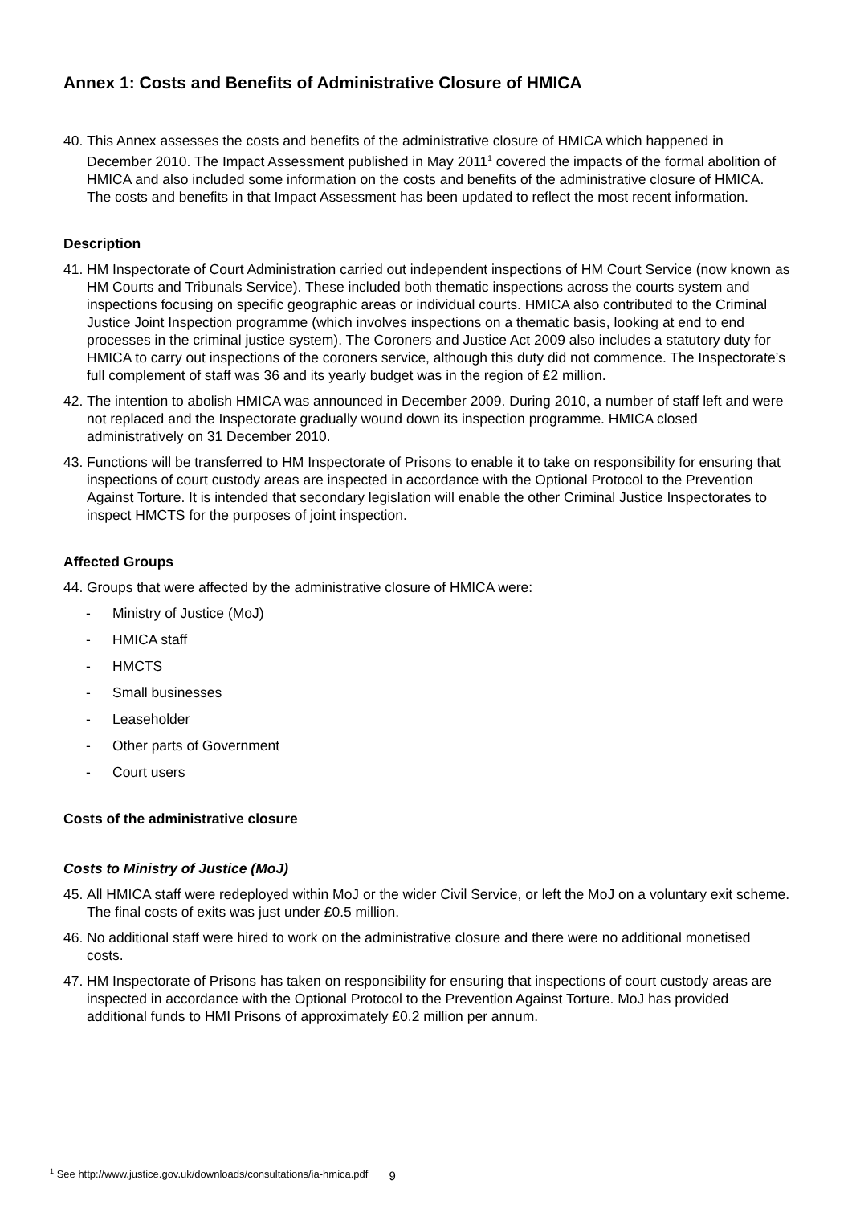Annex 1: Costs and Benefits of Administrative Closure of HMICA
40.
This Annex assesses the costs and benefits of the administrative closure of HMICA which happened in December 2010. The Impact Assessment published in May 2011<sup>1</sup> covered the impacts of the formal abolition of HMICA and also included some information on the costs and benefits of the administrative closure of HMICA. The costs and benefits in that Impact Assessment has been updated to reflect the most recent information.
Description
41.
HM Inspectorate of Court Administration carried out independent inspections of HM Court Service (now known as HM Courts and Tribunals Service). These included both thematic inspections across the courts system and inspections focusing on specific geographic areas or individual courts. HMICA also contributed to the Criminal Justice Joint Inspection programme (which involves inspections on a thematic basis, looking at end to end processes in the criminal justice system). The Coroners and Justice Act 2009 also includes a statutory duty for HMICA to carry out inspections of the coroners service, although this duty did not commence. The Inspectorate’s full complement of staff was 36 and its yearly budget was in the region of £2 million.
42.
The intention to abolish HMICA was announced in December 2009. During 2010, a number of staff left and were not replaced and the Inspectorate gradually wound down its inspection programme. HMICA closed administratively on 31 December 2010.
43.
Functions will be transferred to HM Inspectorate of Prisons to enable it to take on responsibility for ensuring that inspections of court custody areas are inspected in accordance with the Optional Protocol to the Prevention Against Torture. It is intended that secondary legislation will enable the other Criminal Justice Inspectorates to inspect HMCTS for the purposes of joint inspection.
Affected Groups
44.
Groups that were affected by the administrative closure of HMICA were:
- Ministry of Justice (MoJ)
- HMICA staff
- HMCTS
- Small businesses
- Leaseholder
- Other parts of Government
- Court users
Costs of the administrative closure
Costs to Ministry of Justice (MoJ)
45.
All HMICA staff were redeployed within MoJ or the wider Civil Service, or left the MoJ on a voluntary exit scheme. The final costs of exits was just under £0.5 million.
46.
No additional staff were hired to work on the administrative closure and there were no additional monetised costs.
47.
HM Inspectorate of Prisons has taken on responsibility for ensuring that inspections of court custody areas are inspected in accordance with the Optional Protocol to the Prevention Against Torture. MoJ has provided additional funds to HMI Prisons of approximately £0.2 million per annum.
<sup>1</sup> See http://www.justice.gov.uk/downloads/consultations/ia-hmica.pdf
9